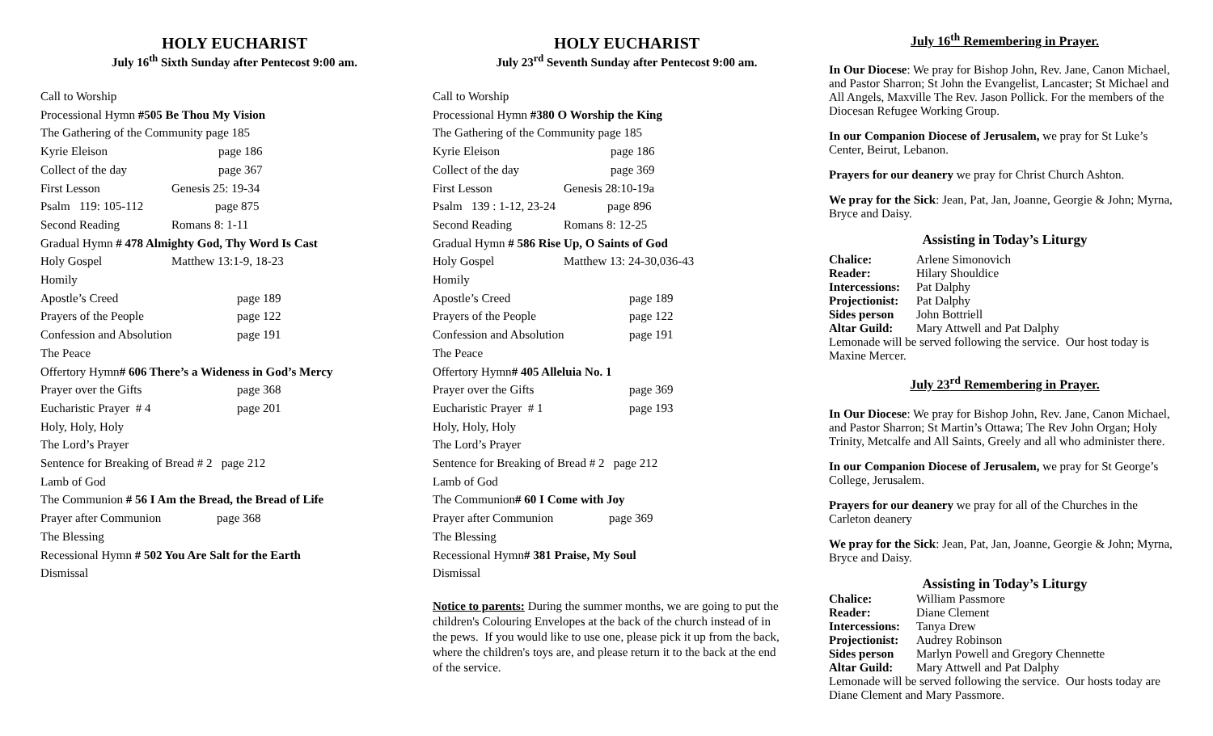HOLY EUCHARIST
July 16<sup>th</sup> Sixth Sunday after Pentecost 9:00 am.
Call to Worship
Processional Hymn #505 Be Thou My Vision
The Gathering of the Community page 185
Kyrie Eleison page 186
Collect of the day page 367
First Lesson Genesis 25: 19-34
Psalm 119: 105-112 page 875
Second Reading Romans 8: 1-11
Gradual Hymn # 478 Almighty God, Thy Word Is Cast
Holy Gospel Matthew 13:1-9, 18-23
Homily
Apostle’s Creed page 189
Prayers of the People page 122
Confession and Absolution page 191
The Peace
Offertory Hymn # 606 There’s a Wideness in God’s Mercy
Prayer over the Gifts page 368
Eucharistic Prayer # 4 page 201
Holy, Holy, Holy
The Lord’s Prayer
Sentence for Breaking of Bread # 2 page 212
Lamb of God
The Communion # 56 I Am the Bread, the Bread of Life
Prayer after Communion page 368
The Blessing
Recessional Hymn # 502 You Are Salt for the Earth
Dismissal
HOLY EUCHARIST
July 23<sup>rd</sup> Seventh Sunday after Pentecost 9:00 am.
Call to Worship
Processional Hymn #380 O Worship the King
The Gathering of the Community page 185
Kyrie Eleison page 186
Collect of the day page 369
First Lesson Genesis 28:10-19a
Psalm 139 : 1-12, 23-24 page 896
Second Reading Romans 8: 12-25
Gradual Hymn # 586 Rise Up, O Saints of God
Holy Gospel Matthew 13: 24-30,036-43
Homily
Apostle’s Creed page 189
Prayers of the People page 122
Confession and Absolution page 191
The Peace
Offertory Hymn # 405 Alleluia No. 1
Prayer over the Gifts page 369
Eucharistic Prayer # 1 page 193
Holy, Holy, Holy
The Lord’s Prayer
Sentence for Breaking of Bread # 2 page 212
Lamb of God
The Communion # 60 I Come with Joy
Prayer after Communion page 369
The Blessing
Recessional Hymn # 381 Praise, My Soul
Dismissal
Notice to parents: During the summer months, we are going to put the children's Colouring Envelopes at the back of the church instead of in the pews. If you would like to use one, please pick it up from the back, where the children's toys are, and please return it to the back at the end of the service.
July 16<sup>th</sup> Remembering in Prayer.
In Our Diocese: We pray for Bishop John, Rev. Jane, Canon Michael, and Pastor Sharron; St John the Evangelist, Lancaster; St Michael and All Angels, Maxville The Rev. Jason Pollick. For the members of the Diocesan Refugee Working Group.
In our Companion Diocese of Jerusalem, we pray for St Luke’s Center, Beirut, Lebanon.
Prayers for our deanery we pray for Christ Church Ashton.
We pray for the Sick: Jean, Pat, Jan, Joanne, Georgie & John; Myrna, Bryce and Daisy.
Assisting in Today’s Liturgy
| Chalice: | Arlene Simonovich |
| Reader: | Hilary Shouldice |
| Intercessions: | Pat Dalphy |
| Projectionist: | Pat Dalphy |
| Sides person | John Bottriell |
| Altar Guild: | Mary Attwell and Pat Dalphy |
Lemonade will be served following the service. Our host today is Maxine Mercer.
July 23<sup>rd</sup> Remembering in Prayer.
In Our Diocese: We pray for Bishop John, Rev. Jane, Canon Michael, and Pastor Sharron; St Martin’s Ottawa; The Rev John Organ; Holy Trinity, Metcalfe and All Saints, Greely and all who administer there.
In our Companion Diocese of Jerusalem, we pray for St George’s College, Jerusalem.
Prayers for our deanery we pray for all of the Churches in the Carleton deanery
We pray for the Sick: Jean, Pat, Jan, Joanne, Georgie & John; Myrna, Bryce and Daisy.
Assisting in Today’s Liturgy
| Chalice: | William Passmore |
| Reader: | Diane Clement |
| Intercessions: | Tanya Drew |
| Projectionist: | Audrey Robinson |
| Sides person | Marlyn Powell and Gregory Chennette |
| Altar Guild: | Mary Attwell and Pat Dalphy |
Lemonade will be served following the service. Our hosts today are Diane Clement and Mary Passmore.